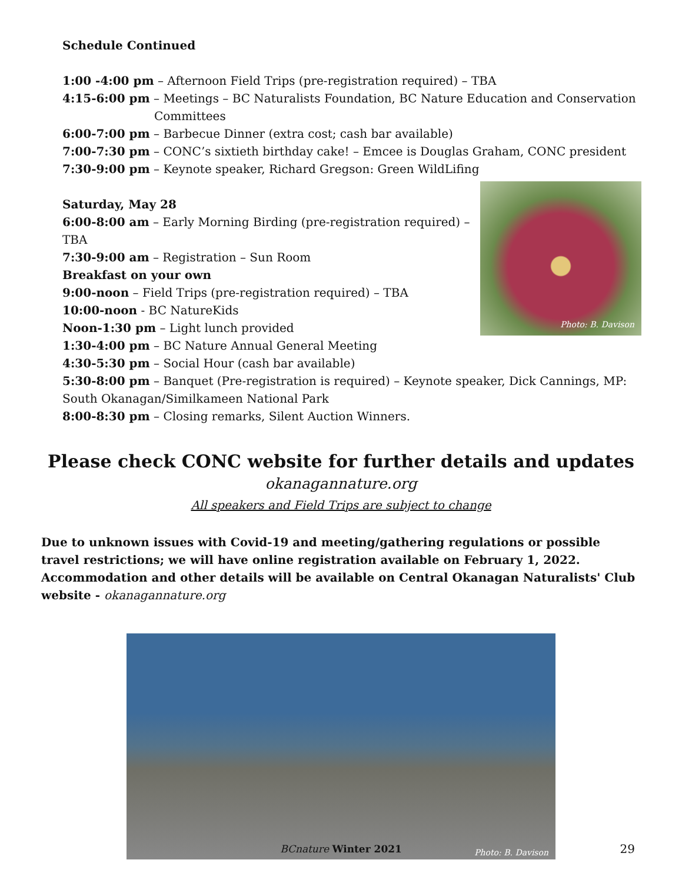Schedule Continued
1:00 -4:00 pm – Afternoon Field Trips (pre-registration required) – TBA
4:15-6:00 pm – Meetings – BC Naturalists Foundation, BC Nature Education and Conservation
Committees
6:00-7:00 pm – Barbecue Dinner (extra cost; cash bar available)
7:00-7:30 pm – CONC’s sixtieth birthday cake! – Emcee is Douglas Graham, CONC president
7:30-9:00 pm – Keynote speaker, Richard Gregson: Green WildLifing
Photo: B. Davison
Saturday, May 28
6:00-8:00 am – Early Morning Birding (pre-registration required) – TBA
7:30-9:00 am – Registration – Sun Room
Breakfast on your own
9:00-noon – Field Trips (pre-registration required) – TBA
10:00-noon - BC NatureKids
Noon-1:30 pm – Light lunch provided
1:30-4:00 pm – BC Nature Annual General Meeting
4:30-5:30 pm – Social Hour (cash bar available)
5:30-8:00 pm – Banquet (Pre-registration is required) – Keynote speaker, Dick Cannings, MP: South Okanagan/Similkameen National Park
8:00-8:30 pm – Closing remarks, Silent Auction Winners.
Please check CONC website for further details and updates
okanagannature.org
All speakers and Field Trips are subject to change
Due to unknown issues with Covid-19 and meeting/gathering regulations or possible travel restrictions; we will have online registration available on February 1, 2022. Accommodation and other details will be available on Central Okanagan Naturalists' Club website - okanagannature.org
Photo: B. Davison
BCnature Winter 2021 29